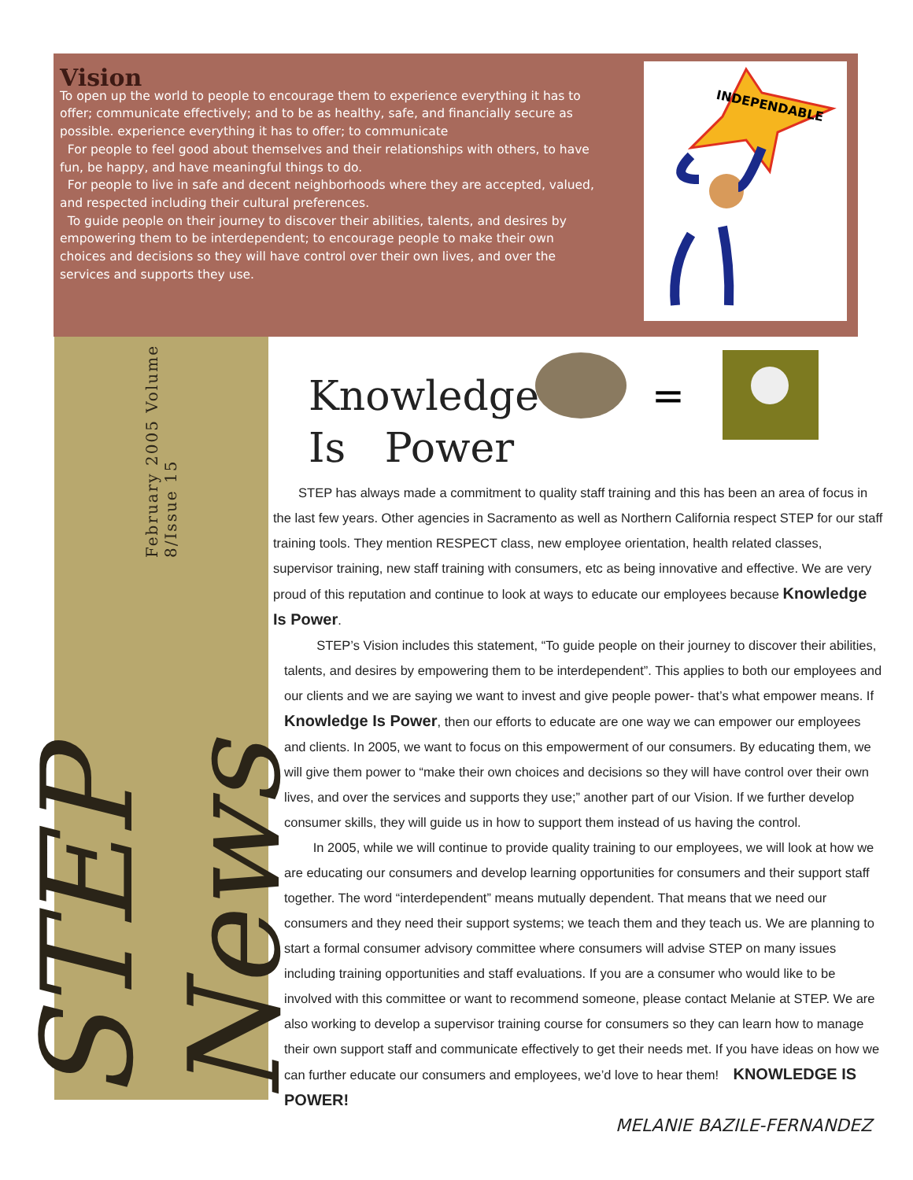Vision
To open up the world to people to encourage them to experience everything it has to offer; communicate effectively; and to be as healthy, safe, and financially secure as possible. experience everything it has to offer; to communicate
For people to feel good about themselves and their relationships with others, to have fun, be happy, and have meaningful things to do.
For people to live in safe and decent neighborhoods where they are accepted, valued, and respected including their cultural preferences.
To guide people on their journey to discover their abilities, talents, and desires by empowering them to be interdependent; to encourage people to make their own choices and decisions so they will have control over their own lives, and over the services and supports they use.
INDEPENDABLE
STEP News February 2005 Volume 8/Issue 15
=
Knowledge Is Power
STEP has always made a commitment to quality staff training and this has been an area of focus in the last few years. Other agencies in Sacramento as well as Northern California respect STEP for our staff training tools. They mention RESPECT class, new employee orientation, health related classes, supervisor training, new staff training with consumers, etc as being innovative and effective. We are very proud of this reputation and continue to look at ways to educate our employees because Knowledge Is Power.
STEP’s Vision includes this statement, “To guide people on their journey to discover their abilities, talents, and desires by empowering them to be interdependent”. This applies to both our employees and our clients and we are saying we want to invest and give people power- that’s what empower means. If Knowledge Is Power, then our efforts to educate are one way we can empower our employees and clients. In 2005, we want to focus on this empowerment of our consumers. By educating them, we will give them power to “make their own choices and decisions so they will have control over their own lives, and over the services and supports they use;” another part of our Vision. If we further develop consumer skills, they will guide us in how to support them instead of us having the control.
In 2005, while we will continue to provide quality training to our employees, we will look at how we are educating our consumers and develop learning opportunities for consumers and their support staff together. The word “interdependent” means mutually dependent. That means that we need our consumers and they need their support systems; we teach them and they teach us. We are planning to start a formal consumer advisory committee where consumers will advise STEP on many issues including training opportunities and staff evaluations. If you are a consumer who would like to be involved with this committee or want to recommend someone, please contact Melanie at STEP. We are also working to develop a supervisor training course for consumers so they can learn how to manage their own support staff and communicate effectively to get their needs met. If you have ideas on how we can further educate our consumers and employees, we’d love to hear them! KNOWLEDGE IS POWER!
MELANIE BAZILE-FERNANDEZ